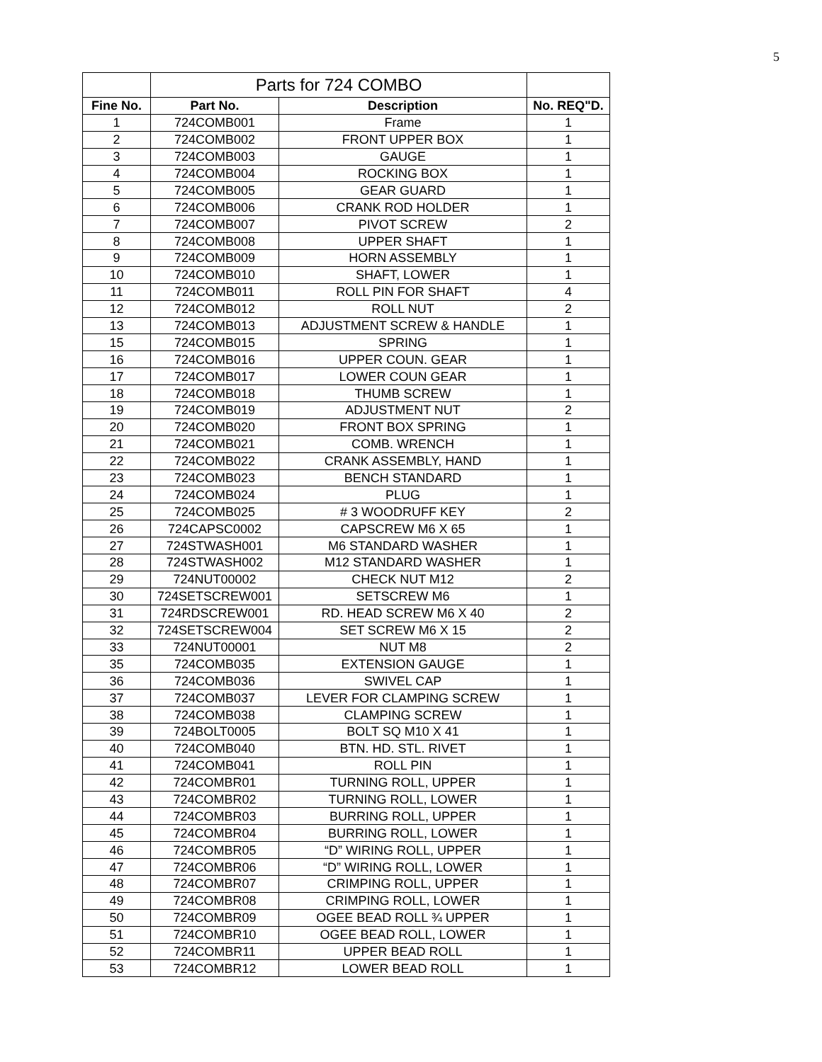5
| | Parts for 724 COMBO | | |
| Fine No. | Part No. | Description | No. REQ"D. |
| 1 | 724COMB001 | Frame | 1 |
| 2 | 724COMB002 | FRONT UPPER BOX | 1 |
| 3 | 724COMB003 | GAUGE | 1 |
| 4 | 724COMB004 | ROCKING BOX | 1 |
| 5 | 724COMB005 | GEAR GUARD | 1 |
| 6 | 724COMB006 | CRANK ROD HOLDER | 1 |
| 7 | 724COMB007 | PIVOT SCREW | 2 |
| 8 | 724COMB008 | UPPER SHAFT | 1 |
| 9 | 724COMB009 | HORN ASSEMBLY | 1 |
| 10 | 724COMB010 | SHAFT, LOWER | 1 |
| 11 | 724COMB011 | ROLL PIN FOR SHAFT | 4 |
| 12 | 724COMB012 | ROLL NUT | 2 |
| 13 | 724COMB013 | ADJUSTMENT SCREW & HANDLE | 1 |
| 15 | 724COMB015 | SPRING | 1 |
| 16 | 724COMB016 | UPPER COUN. GEAR | 1 |
| 17 | 724COMB017 | LOWER COUN GEAR | 1 |
| 18 | 724COMB018 | THUMB SCREW | 1 |
| 19 | 724COMB019 | ADJUSTMENT NUT | 2 |
| 20 | 724COMB020 | FRONT BOX SPRING | 1 |
| 21 | 724COMB021 | COMB. WRENCH | 1 |
| 22 | 724COMB022 | CRANK ASSEMBLY, HAND | 1 |
| 23 | 724COMB023 | BENCH STANDARD | 1 |
| 24 | 724COMB024 | PLUG | 1 |
| 25 | 724COMB025 | # 3 WOODRUFF KEY | 2 |
| 26 | 724CAPSC0002 | CAPSCREW M6 X 65 | 1 |
| 27 | 724STWASH001 | M6 STANDARD WASHER | 1 |
| 28 | 724STWASH002 | M12 STANDARD WASHER | 1 |
| 29 | 724NUT00002 | CHECK NUT M12 | 2 |
| 30 | 724SETSCREW001 | SETSCREW M6 | 1 |
| 31 | 724RDSCREW001 | RD. HEAD SCREW M6 X 40 | 2 |
| 32 | 724SETSCREW004 | SET SCREW M6 X 15 | 2 |
| 33 | 724NUT00001 | NUT M8 | 2 |
| 35 | 724COMB035 | EXTENSION GAUGE | 1 |
| 36 | 724COMB036 | SWIVEL CAP | 1 |
| 37 | 724COMB037 | LEVER FOR CLAMPING SCREW | 1 |
| 38 | 724COMB038 | CLAMPING SCREW | 1 |
| 39 | 724BOLT0005 | BOLT SQ M10 X 41 | 1 |
| 40 | 724COMB040 | BTN. HD. STL. RIVET | 1 |
| 41 | 724COMB041 | ROLL PIN | 1 |
| 42 | 724COMBR01 | TURNING ROLL, UPPER | 1 |
| 43 | 724COMBR02 | TURNING ROLL, LOWER | 1 |
| 44 | 724COMBR03 | BURRING ROLL, UPPER | 1 |
| 45 | 724COMBR04 | BURRING ROLL, LOWER | 1 |
| 46 | 724COMBR05 | “D” WIRING ROLL, UPPER | 1 |
| 47 | 724COMBR06 | “D” WIRING ROLL, LOWER | 1 |
| 48 | 724COMBR07 | CRIMPING ROLL, UPPER | 1 |
| 49 | 724COMBR08 | CRIMPING ROLL, LOWER | 1 |
| 50 | 724COMBR09 | OGEE BEAD ROLL ¾ UPPER | 1 |
| 51 | 724COMBR10 | OGEE BEAD ROLL, LOWER | 1 |
| 52 | 724COMBR11 | UPPER BEAD ROLL | 1 |
| 53 | 724COMBR12 | LOWER BEAD ROLL | 1 |